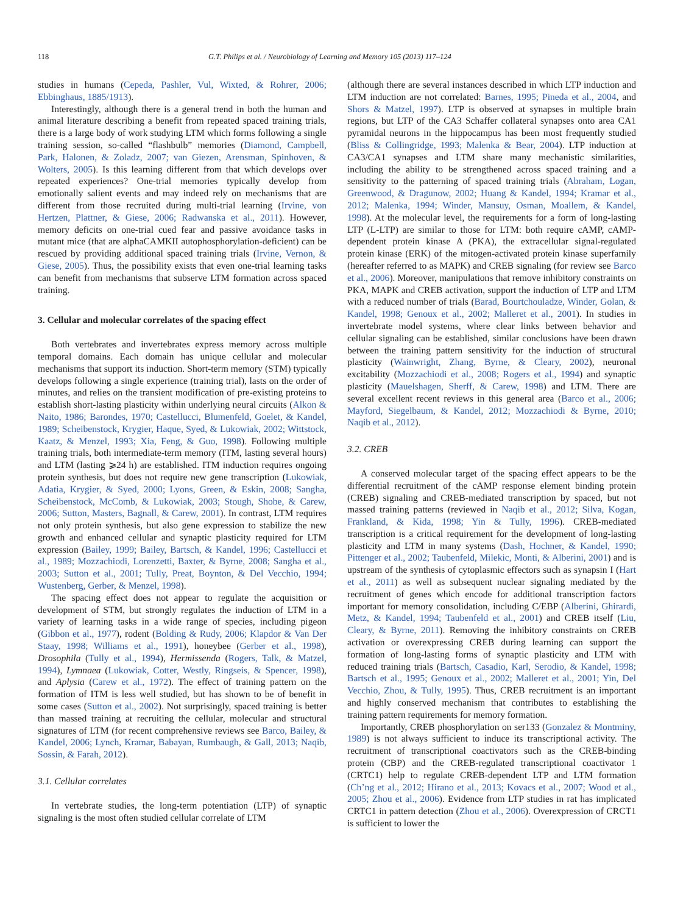118 G.T. Philips et al. / Neurobiology of Learning and Memory 105 (2013) 117–124
studies in humans (Cepeda, Pashler, Vul, Wixted, & Rohrer, 2006; Ebbinghaus, 1885/1913).
Interestingly, although there is a general trend in both the human and animal literature describing a benefit from repeated spaced training trials, there is a large body of work studying LTM which forms following a single training session, so-called “flashbulb” memories (Diamond, Campbell, Park, Halonen, & Zoladz, 2007; van Giezen, Arensman, Spinhoven, & Wolters, 2005). Is this learning different from that which develops over repeated experiences? One-trial memories typically develop from emotionally salient events and may indeed rely on mechanisms that are different from those recruited during multi-trial learning (Irvine, von Hertzen, Plattner, & Giese, 2006; Radwanska et al., 2011). However, memory deficits on one-trial cued fear and passive avoidance tasks in mutant mice (that are alphaCAMKII autophosphorylation-deficient) can be rescued by providing additional spaced training trials (Irvine, Vernon, & Giese, 2005). Thus, the possibility exists that even one-trial learning tasks can benefit from mechanisms that subserve LTM formation across spaced training.
3. Cellular and molecular correlates of the spacing effect
Both vertebrates and invertebrates express memory across multiple temporal domains. Each domain has unique cellular and molecular mechanisms that support its induction. Short-term memory (STM) typically develops following a single experience (training trial), lasts on the order of minutes, and relies on the transient modification of pre-existing proteins to establish short-lasting plasticity within underlying neural circuits (Alkon & Naito, 1986; Barondes, 1970; Castellucci, Blumenfeld, Goelet, & Kandel, 1989; Scheibenstock, Krygier, Haque, Syed, & Lukowiak, 2002; Wittstock, Kaatz, & Menzel, 1993; Xia, Feng, & Guo, 1998). Following multiple training trials, both intermediate-term memory (ITM, lasting several hours) and LTM (lasting ⩾24 h) are established. ITM induction requires ongoing protein synthesis, but does not require new gene transcription (Lukowiak, Adatia, Krygier, & Syed, 2000; Lyons, Green, & Eskin, 2008; Sangha, Scheibenstock, McComb, & Lukowiak, 2003; Stough, Shobe, & Carew, 2006; Sutton, Masters, Bagnall, & Carew, 2001). In contrast, LTM requires not only protein synthesis, but also gene expression to stabilize the new growth and enhanced cellular and synaptic plasticity required for LTM expression (Bailey, 1999; Bailey, Bartsch, & Kandel, 1996; Castellucci et al., 1989; Mozzachiodi, Lorenzetti, Baxter, & Byrne, 2008; Sangha et al., 2003; Sutton et al., 2001; Tully, Preat, Boynton, & Del Vecchio, 1994; Wustenberg, Gerber, & Menzel, 1998).
The spacing effect does not appear to regulate the acquisition or development of STM, but strongly regulates the induction of LTM in a variety of learning tasks in a wide range of species, including pigeon (Gibbon et al., 1977), rodent (Bolding & Rudy, 2006; Klapdor & Van Der Staay, 1998; Williams et al., 1991), honeybee (Gerber et al., 1998), Drosophila (Tully et al., 1994), Hermissenda (Rogers, Talk, & Matzel, 1994), Lymnaea (Lukowiak, Cotter, Westly, Ringseis, & Spencer, 1998), and Aplysia (Carew et al., 1972). The effect of training pattern on the formation of ITM is less well studied, but has shown to be of benefit in some cases (Sutton et al., 2002). Not surprisingly, spaced training is better than massed training at recruiting the cellular, molecular and structural signatures of LTM (for recent comprehensive reviews see Barco, Bailey, & Kandel, 2006; Lynch, Kramar, Babayan, Rumbaugh, & Gall, 2013; Naqib, Sossin, & Farah, 2012).
3.1. Cellular correlates
In vertebrate studies, the long-term potentiation (LTP) of synaptic signaling is the most often studied cellular correlate of LTM
(although there are several instances described in which LTP induction and LTM induction are not correlated: Barnes, 1995; Pineda et al., 2004, and Shors & Matzel, 1997). LTP is observed at synapses in multiple brain regions, but LTP of the CA3 Schaffer collateral synapses onto area CA1 pyramidal neurons in the hippocampus has been most frequently studied (Bliss & Collingridge, 1993; Malenka & Bear, 2004). LTP induction at CA3/CA1 synapses and LTM share many mechanistic similarities, including the ability to be strengthened across spaced training and a sensitivity to the patterning of spaced training trials (Abraham, Logan, Greenwood, & Dragunow, 2002; Huang & Kandel, 1994; Kramar et al., 2012; Malenka, 1994; Winder, Mansuy, Osman, Moallem, & Kandel, 1998). At the molecular level, the requirements for a form of long-lasting LTP (L-LTP) are similar to those for LTM: both require cAMP, cAMP-dependent protein kinase A (PKA), the extracellular signal-regulated protein kinase (ERK) of the mitogen-activated protein kinase superfamily (hereafter referred to as MAPK) and CREB signaling (for review see Barco et al., 2006). Moreover, manipulations that remove inhibitory constraints on PKA, MAPK and CREB activation, support the induction of LTP and LTM with a reduced number of trials (Barad, Bourtchouladze, Winder, Golan, & Kandel, 1998; Genoux et al., 2002; Malleret et al., 2001). In studies in invertebrate model systems, where clear links between behavior and cellular signaling can be established, similar conclusions have been drawn between the training pattern sensitivity for the induction of structural plasticity (Wainwright, Zhang, Byrne, & Cleary, 2002), neuronal excitability (Mozzachiodi et al., 2008; Rogers et al., 1994) and synaptic plasticity (Mauelshagen, Sherff, & Carew, 1998) and LTM. There are several excellent recent reviews in this general area (Barco et al., 2006; Mayford, Siegelbaum, & Kandel, 2012; Mozzachiodi & Byrne, 2010; Naqib et al., 2012).
3.2. CREB
A conserved molecular target of the spacing effect appears to be the differential recruitment of the cAMP response element binding protein (CREB) signaling and CREB-mediated transcription by spaced, but not massed training patterns (reviewed in Naqib et al., 2012; Silva, Kogan, Frankland, & Kida, 1998; Yin & Tully, 1996). CREB-mediated transcription is a critical requirement for the development of long-lasting plasticity and LTM in many systems (Dash, Hochner, & Kandel, 1990; Pittenger et al., 2002; Taubenfeld, Milekic, Monti, & Alberini, 2001) and is upstream of the synthesis of cytoplasmic effectors such as synapsin I (Hart et al., 2011) as well as subsequent nuclear signaling mediated by the recruitment of genes which encode for additional transcription factors important for memory consolidation, including C/EBP (Alberini, Ghirardi, Metz, & Kandel, 1994; Taubenfeld et al., 2001) and CREB itself (Liu, Cleary, & Byrne, 2011). Removing the inhibitory constraints on CREB activation or overexpressing CREB during learning can support the formation of long-lasting forms of synaptic plasticity and LTM with reduced training trials (Bartsch, Casadio, Karl, Serodio, & Kandel, 1998; Bartsch et al., 1995; Genoux et al., 2002; Malleret et al., 2001; Yin, Del Vecchio, Zhou, & Tully, 1995). Thus, CREB recruitment is an important and highly conserved mechanism that contributes to establishing the training pattern requirements for memory formation.
Importantly, CREB phosphorylation on ser133 (Gonzalez & Montminy, 1989) is not always sufficient to induce its transcriptional activity. The recruitment of transcriptional coactivators such as the CREB-binding protein (CBP) and the CREB-regulated transcriptional coactivator 1 (CRTC1) help to regulate CREB-dependent LTP and LTM formation (Ch’ng et al., 2012; Hirano et al., 2013; Kovacs et al., 2007; Wood et al., 2005; Zhou et al., 2006). Evidence from LTP studies in rat has implicated CRTC1 in pattern detection (Zhou et al., 2006). Overexpression of CRCT1 is sufficient to lower the